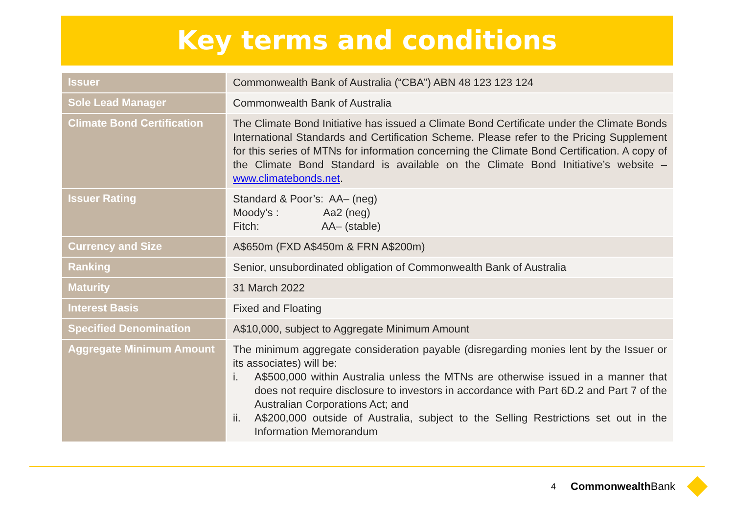Key terms and conditions
| Issuer | Commonwealth Bank of Australia (“CBA”) ABN 48 123 123 124 |
| Sole Lead Manager | Commonwealth Bank of Australia |
| Climate Bond Certification | The Climate Bond Initiative has issued a Climate Bond Certificate under the Climate Bonds International Standards and Certification Scheme. Please refer to the Pricing Supplement for this series of MTNs for information concerning the Climate Bond Certification. A copy of the Climate Bond Standard is available on the Climate Bond Initiative’s website – www.climatebonds.net . |
| Issuer Rating | Standard & Poor’s: AA– (neg) Moody’s : Aa2 (neg) Fitch: AA– (stable) |
| Currency and Size | A$650m (FXD A$450m & FRN A$200m) |
| Ranking | Senior, unsubordinated obligation of Commonwealth Bank of Australia |
| Maturity | 31 March 2022 |
| Interest Basis | Fixed and Floating |
| Specified Denomination | A$10,000, subject to Aggregate Minimum Amount |
| Aggregate Minimum Amount | The minimum aggregate consideration payable (disregarding monies lent by the Issuer or its associates) will be: i. A$500,000 within Australia unless the MTNs are otherwise issued in a manner that does not require disclosure to investors in accordance with Part 6D.2 and Part 7 of the Australian Corporations Act; and ii. A$200,000 outside of Australia, subject to the Selling Restrictions set out in the Information Memorandum |
4 CommonwealthBank